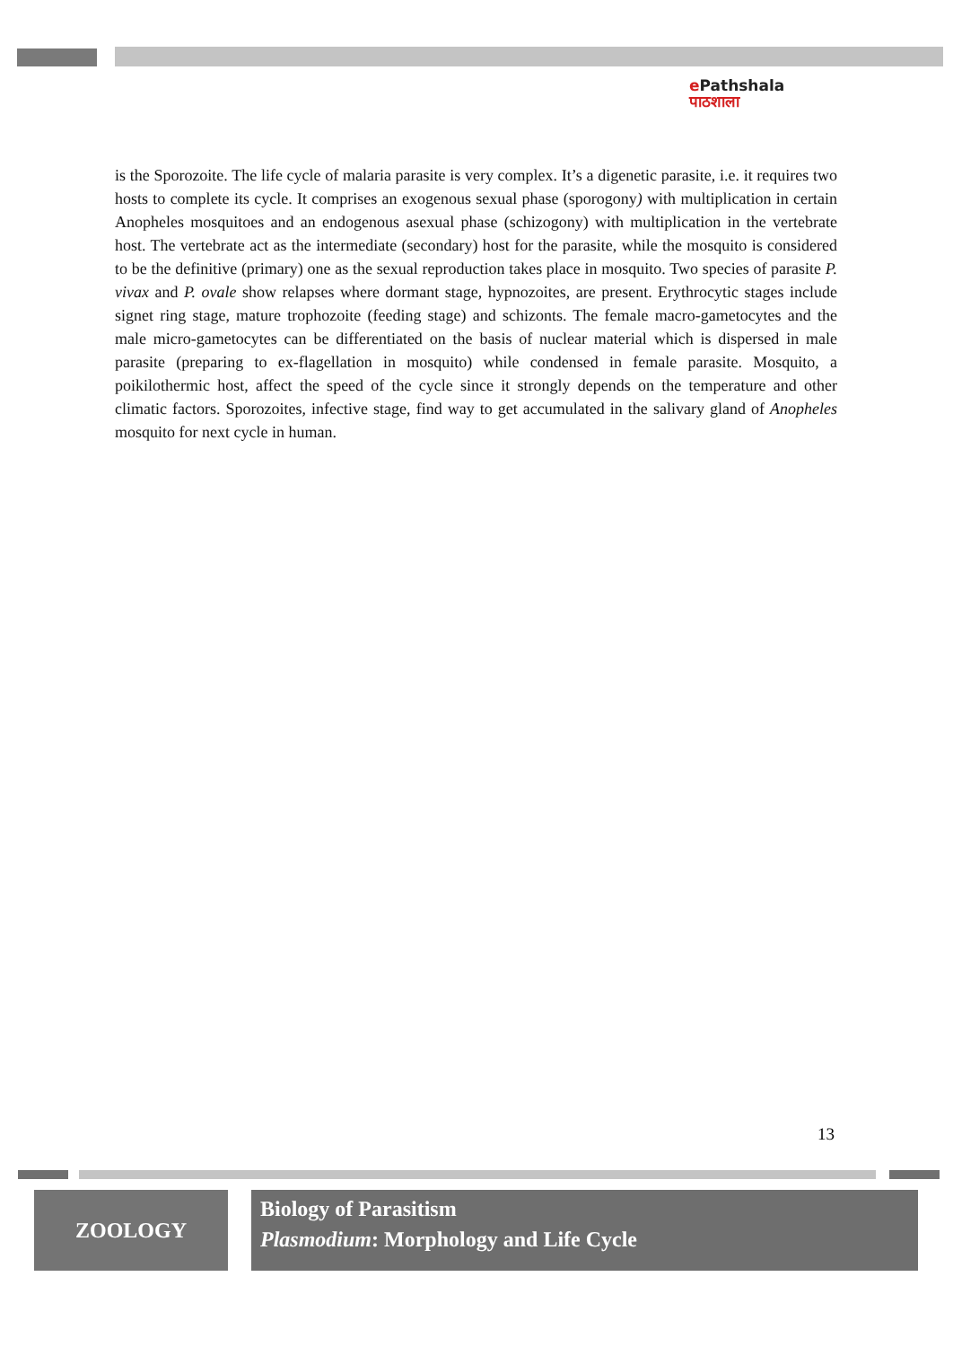e Pathshala
पाठशाला
is the Sporozoite. The life cycle of malaria parasite is very complex. It’s a digenetic parasite, i.e. it requires two hosts to complete its cycle. It comprises an exogenous sexual phase (sporogony) with multiplication in certain Anopheles mosquitoes and an endogenous asexual phase (schizogony) with multiplication in the vertebrate host. The vertebrate act as the intermediate (secondary) host for the parasite, while the mosquito is considered to be the definitive (primary) one as the sexual reproduction takes place in mosquito. Two species of parasite P. vivax and P. ovale show relapses where dormant stage, hypnozoites, are present. Erythrocytic stages include signet ring stage, mature trophozoite (feeding stage) and schizonts. The female macro-gametocytes and the male micro-gametocytes can be differentiated on the basis of nuclear material which is dispersed in male parasite (preparing to ex-flagellation in mosquito) while condensed in female parasite. Mosquito, a poikilothermic host, affect the speed of the cycle since it strongly depends on the temperature and other climatic factors. Sporozoites, infective stage, find way to get accumulated in the salivary gland of Anopheles mosquito for next cycle in human.
13
ZOOLOGY
Biology of Parasitism
Plasmodium: Morphology and Life Cycle